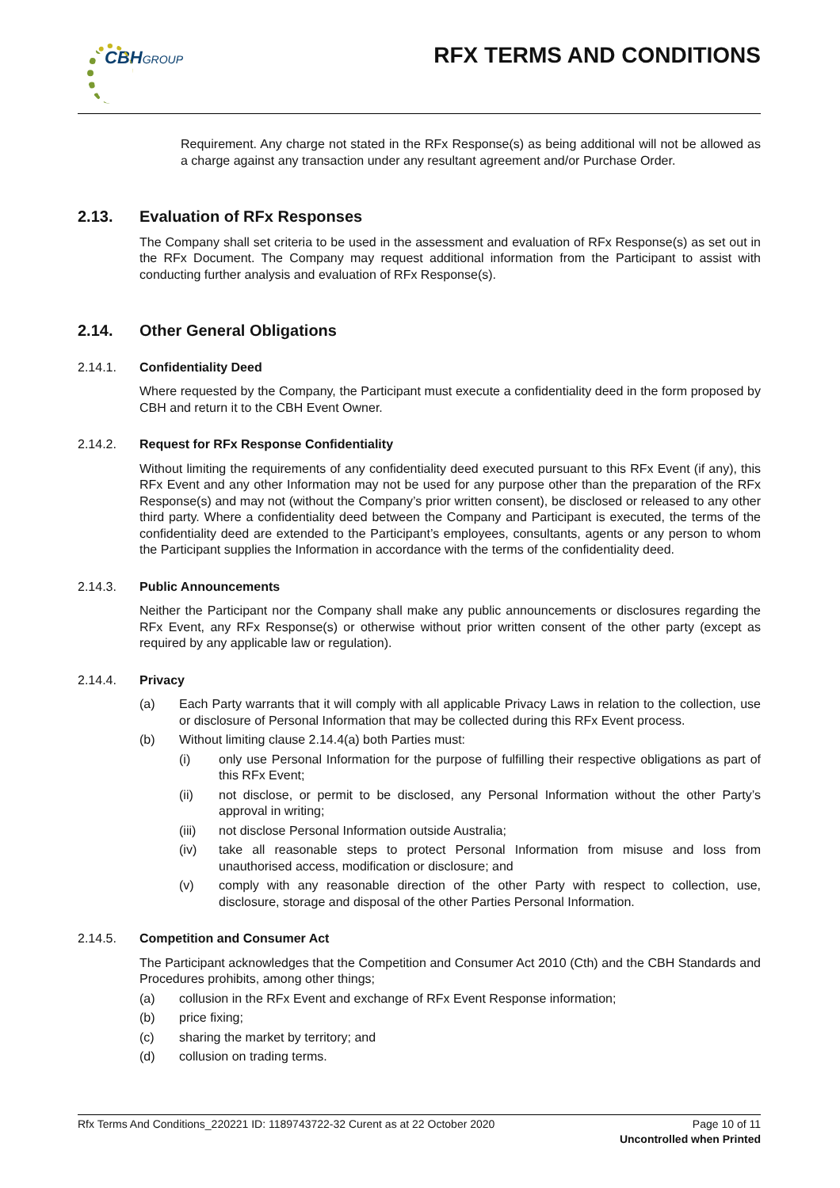CBHGROUP RFX TERMS AND CONDITIONS
Requirement. Any charge not stated in the RFx Response(s) as being additional will not be allowed as a charge against any transaction under any resultant agreement and/or Purchase Order.
2.13. Evaluation of RFx Responses
The Company shall set criteria to be used in the assessment and evaluation of RFx Response(s) as set out in the RFx Document. The Company may request additional information from the Participant to assist with conducting further analysis and evaluation of RFx Response(s).
2.14. Other General Obligations
2.14.1. Confidentiality Deed
Where requested by the Company, the Participant must execute a confidentiality deed in the form proposed by CBH and return it to the CBH Event Owner.
2.14.2. Request for RFx Response Confidentiality
Without limiting the requirements of any confidentiality deed executed pursuant to this RFx Event (if any), this RFx Event and any other Information may not be used for any purpose other than the preparation of the RFx Response(s) and may not (without the Company’s prior written consent), be disclosed or released to any other third party. Where a confidentiality deed between the Company and Participant is executed, the terms of the confidentiality deed are extended to the Participant’s employees, consultants, agents or any person to whom the Participant supplies the Information in accordance with the terms of the confidentiality deed.
2.14.3. Public Announcements
Neither the Participant nor the Company shall make any public announcements or disclosures regarding the RFx Event, any RFx Response(s) or otherwise without prior written consent of the other party (except as required by any applicable law or regulation).
2.14.4. Privacy
(a) Each Party warrants that it will comply with all applicable Privacy Laws in relation to the collection, use or disclosure of Personal Information that may be collected during this RFx Event process.
(b) Without limiting clause 2.14.4(a) both Parties must:
(i) only use Personal Information for the purpose of fulfilling their respective obligations as part of this RFx Event;
(ii) not disclose, or permit to be disclosed, any Personal Information without the other Party’s approval in writing;
(iii) not disclose Personal Information outside Australia;
(iv) take all reasonable steps to protect Personal Information from misuse and loss from unauthorised access, modification or disclosure; and
(v) comply with any reasonable direction of the other Party with respect to collection, use, disclosure, storage and disposal of the other Parties Personal Information.
2.14.5. Competition and Consumer Act
The Participant acknowledges that the Competition and Consumer Act 2010 (Cth) and the CBH Standards and Procedures prohibits, among other things;
(a) collusion in the RFx Event and exchange of RFx Event Response information;
(b) price fixing;
(c) sharing the market by territory; and
(d) collusion on trading terms.
Rfx Terms And Conditions_220221 ID: 1189743722-32 Curent as at 22 October 2020 Page 10 of 11
Uncontrolled when Printed